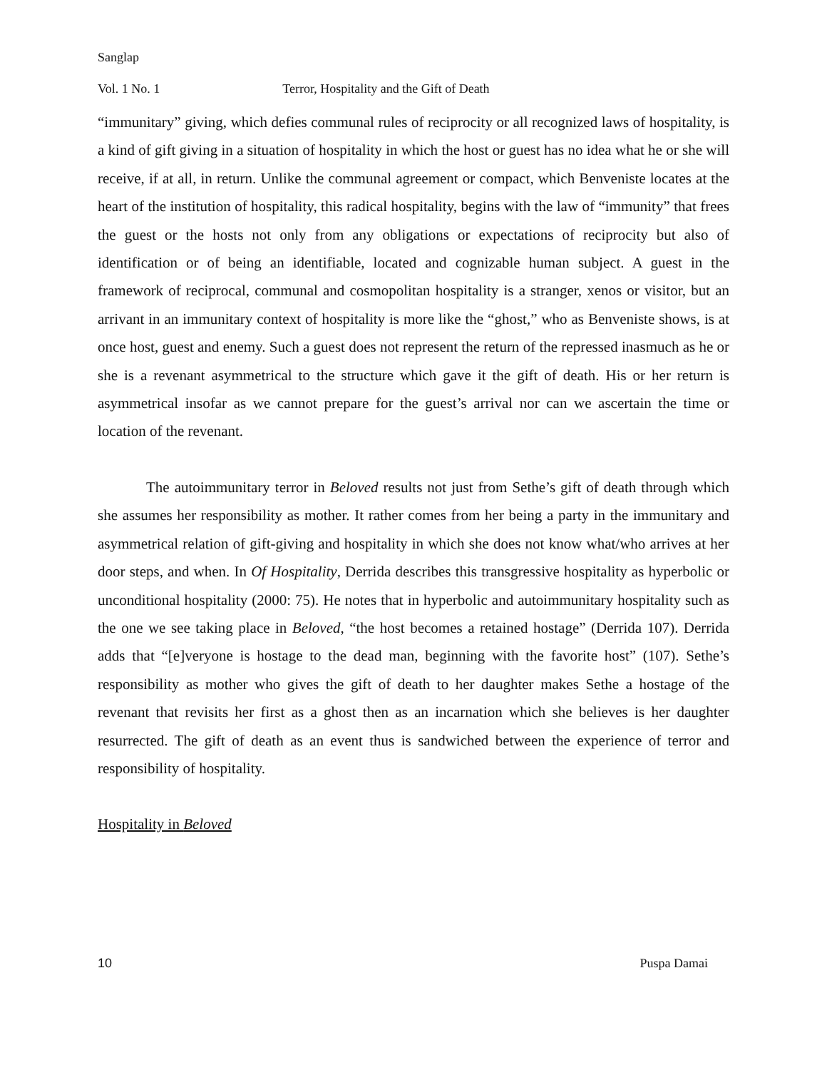Sanglap
Vol. 1 No. 1 Terror, Hospitality and the Gift of Death
“immunitary” giving, which defies communal rules of reciprocity or all recognized laws of hospitality, is a kind of gift giving in a situation of hospitality in which the host or guest has no idea what he or she will receive, if at all, in return. Unlike the communal agreement or compact, which Benveniste locates at the heart of the institution of hospitality, this radical hospitality, begins with the law of “immunity” that frees the guest or the hosts not only from any obligations or expectations of reciprocity but also of identification or of being an identifiable, located and cognizable human subject. A guest in the framework of reciprocal, communal and cosmopolitan hospitality is a stranger, xenos or visitor, but an arrivant in an immunitary context of hospitality is more like the “ghost,” who as Benveniste shows, is at once host, guest and enemy. Such a guest does not represent the return of the repressed inasmuch as he or she is a revenant asymmetrical to the structure which gave it the gift of death. His or her return is asymmetrical insofar as we cannot prepare for the guest’s arrival nor can we ascertain the time or location of the revenant.
The autoimmunitary terror in Beloved results not just from Sethe’s gift of death through which she assumes her responsibility as mother. It rather comes from her being a party in the immunitary and asymmetrical relation of gift-giving and hospitality in which she does not know what/who arrives at her door steps, and when. In Of Hospitality, Derrida describes this transgressive hospitality as hyperbolic or unconditional hospitality (2000: 75). He notes that in hyperbolic and autoimmunitary hospitality such as the one we see taking place in Beloved, “the host becomes a retained hostage” (Derrida 107). Derrida adds that “[e]veryone is hostage to the dead man, beginning with the favorite host” (107). Sethe’s responsibility as mother who gives the gift of death to her daughter makes Sethe a hostage of the revenant that revisits her first as a ghost then as an incarnation which she believes is her daughter resurrected. The gift of death as an event thus is sandwiched between the experience of terror and responsibility of hospitality.
Hospitality in Beloved
10 Puspa Damai